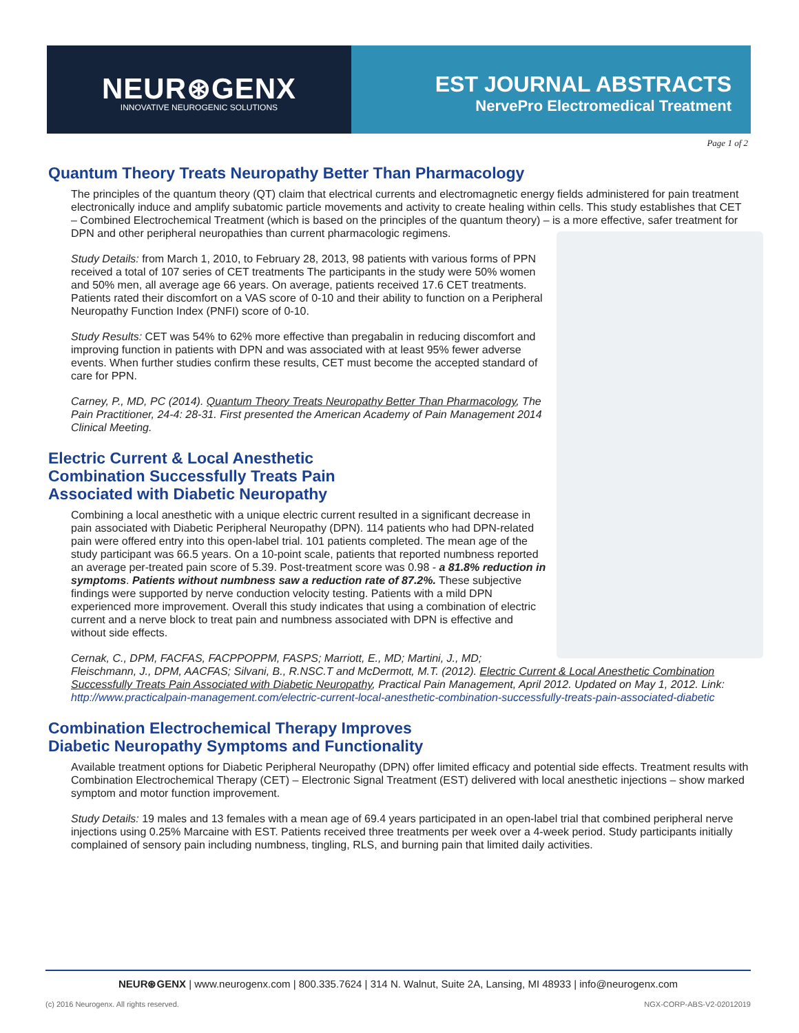NEUR⊛GENX
INNOVATIVE NEUROGENIC SOLUTIONS
EST JOURNAL ABSTRACTS
NervePro Electromedical Treatment
Page 1 of 2
Quantum Theory Treats Neuropathy Better Than Pharmacology
The principles of the quantum theory (QT) claim that electrical currents and electromagnetic energy fields administered for pain treatment electronically induce and amplify subatomic particle movements and activity to create healing within cells. This study establishes that CET – Combined Electrochemical Treatment (which is based on the principles of the quantum theory) – is a more effective, safer treatment for DPN and other peripheral neuropathies than current pharmacologic regimens.
Study Details: from March 1, 2010, to February 28, 2013, 98 patients with various forms of PPN received a total of 107 series of CET treatments The participants in the study were 50% women and 50% men, all average age 66 years. On average, patients received 17.6 CET treatments. Patients rated their discomfort on a VAS score of 0-10 and their ability to function on a Peripheral Neuropathy Function Index (PNFI) score of 0-10.
Study Results: CET was 54% to 62% more effective than pregabalin in reducing discomfort and improving function in patients with DPN and was associated with at least 95% fewer adverse events. When further studies confirm these results, CET must become the accepted standard of care for PPN.
Carney, P., MD, PC (2014). Quantum Theory Treats Neuropathy Better Than Pharmacology, The Pain Practitioner, 24-4: 28-31. First presented the American Academy of Pain Management 2014 Clinical Meeting.
Electric Current & Local Anesthetic
Combination Successfully Treats Pain
Associated with Diabetic Neuropathy
Combining a local anesthetic with a unique electric current resulted in a significant decrease in pain associated with Diabetic Peripheral Neuropathy (DPN). 114 patients who had DPN-related pain were offered entry into this open-label trial. 101 patients completed. The mean age of the study participant was 66.5 years. On a 10-point scale, patients that reported numbness reported an average per-treated pain score of 5.39. Post-treatment score was 0.98 - a 81.8% reduction in symptoms. Patients without numbness saw a reduction rate of 87.2%. These subjective findings were supported by nerve conduction velocity testing. Patients with a mild DPN experienced more improvement. Overall this study indicates that using a combination of electric current and a nerve block to treat pain and numbness associated with DPN is effective and without side effects.
Cernak, C., DPM, FACFAS, FACPPOPPM, FASPS; Marriott, E., MD; Martini, J., MD; Fleischmann, J., DPM, AACFAS; Silvani, B., R.NSC.T and McDermott, M.T. (2012). Electric Current & Local Anesthetic Combination Successfully Treats Pain Associated with Diabetic Neuropathy, Practical Pain Management, April 2012. Updated on May 1, 2012. Link: http://www.practicalpain-management.com/electric-current-local-anesthetic-combination-successfully-treats-pain-associated-diabetic
Combination Electrochemical Therapy Improves
Diabetic Neuropathy Symptoms and Functionality
Available treatment options for Diabetic Peripheral Neuropathy (DPN) offer limited efficacy and potential side effects. Treatment results with Combination Electrochemical Therapy (CET) – Electronic Signal Treatment (EST) delivered with local anesthetic injections – show marked symptom and motor function improvement.
Study Details: 19 males and 13 females with a mean age of 69.4 years participated in an open-label trial that combined peripheral nerve injections using 0.25% Marcaine with EST. Patients received three treatments per week over a 4-week period. Study participants initially complained of sensory pain including numbness, tingling, RLS, and burning pain that limited daily activities.
NEUR⊛GENX | www.neurogenx.com | 800.335.7624 | 314 N. Walnut, Suite 2A, Lansing, MI 48933 | info@neurogenx.com
(c) 2016 Neurogenx. All rights reserved.
NGX-CORP-ABS-V2-02012019